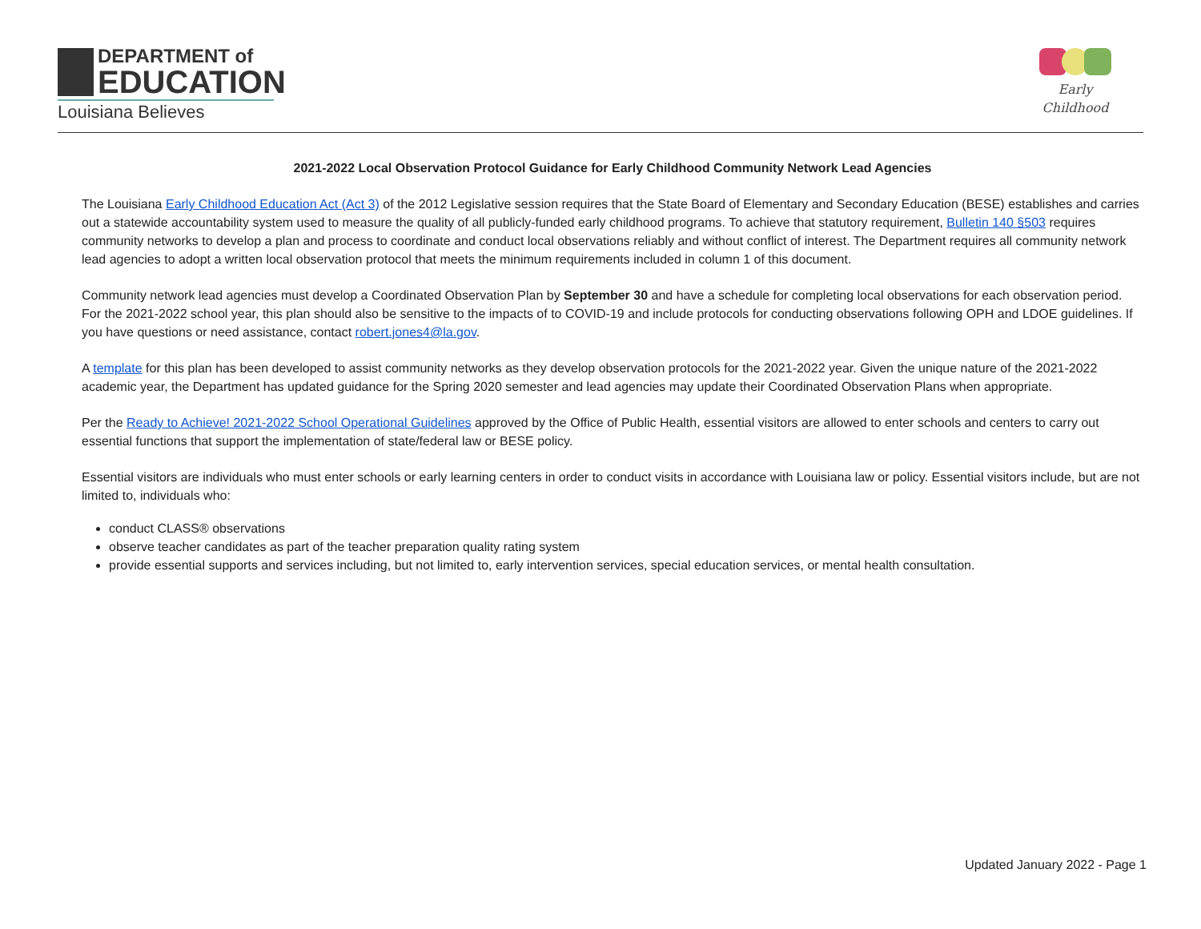DEPARTMENT of
EDUCATION
Louisiana Believes
Early Childhood
2021-2022 Local Observation Protocol Guidance for Early Childhood Community Network Lead Agencies
The Louisiana Early Childhood Education Act (Act 3) of the 2012 Legislative session requires that the State Board of Elementary and Secondary Education (BESE) establishes and carries out a statewide accountability system used to measure the quality of all publicly-funded early childhood programs. To achieve that statutory requirement, Bulletin 140 §503 requires community networks to develop a plan and process to coordinate and conduct local observations reliably and without conflict of interest. The Department requires all community network lead agencies to adopt a written local observation protocol that meets the minimum requirements included in column 1 of this document.
Community network lead agencies must develop a Coordinated Observation Plan by September 30 and have a schedule for completing local observations for each observation period. For the 2021-2022 school year, this plan should also be sensitive to the impacts of to COVID-19 and include protocols for conducting observations following OPH and LDOE guidelines. If you have questions or need assistance, contact robert.jones4@la.gov.
A template for this plan has been developed to assist community networks as they develop observation protocols for the 2021-2022 year. Given the unique nature of the 2021-2022 academic year, the Department has updated guidance for the Spring 2020 semester and lead agencies may update their Coordinated Observation Plans when appropriate.
Per the Ready to Achieve! 2021-2022 School Operational Guidelines approved by the Office of Public Health, essential visitors are allowed to enter schools and centers to carry out essential functions that support the implementation of state/federal law or BESE policy.
Essential visitors are individuals who must enter schools or early learning centers in order to conduct visits in accordance with Louisiana law or policy. Essential visitors include, but are not limited to, individuals who:
conduct CLASS® observations
observe teacher candidates as part of the teacher preparation quality rating system
provide essential supports and services including, but not limited to, early intervention services, special education services, or mental health consultation.
Updated January 2022 - Page 1